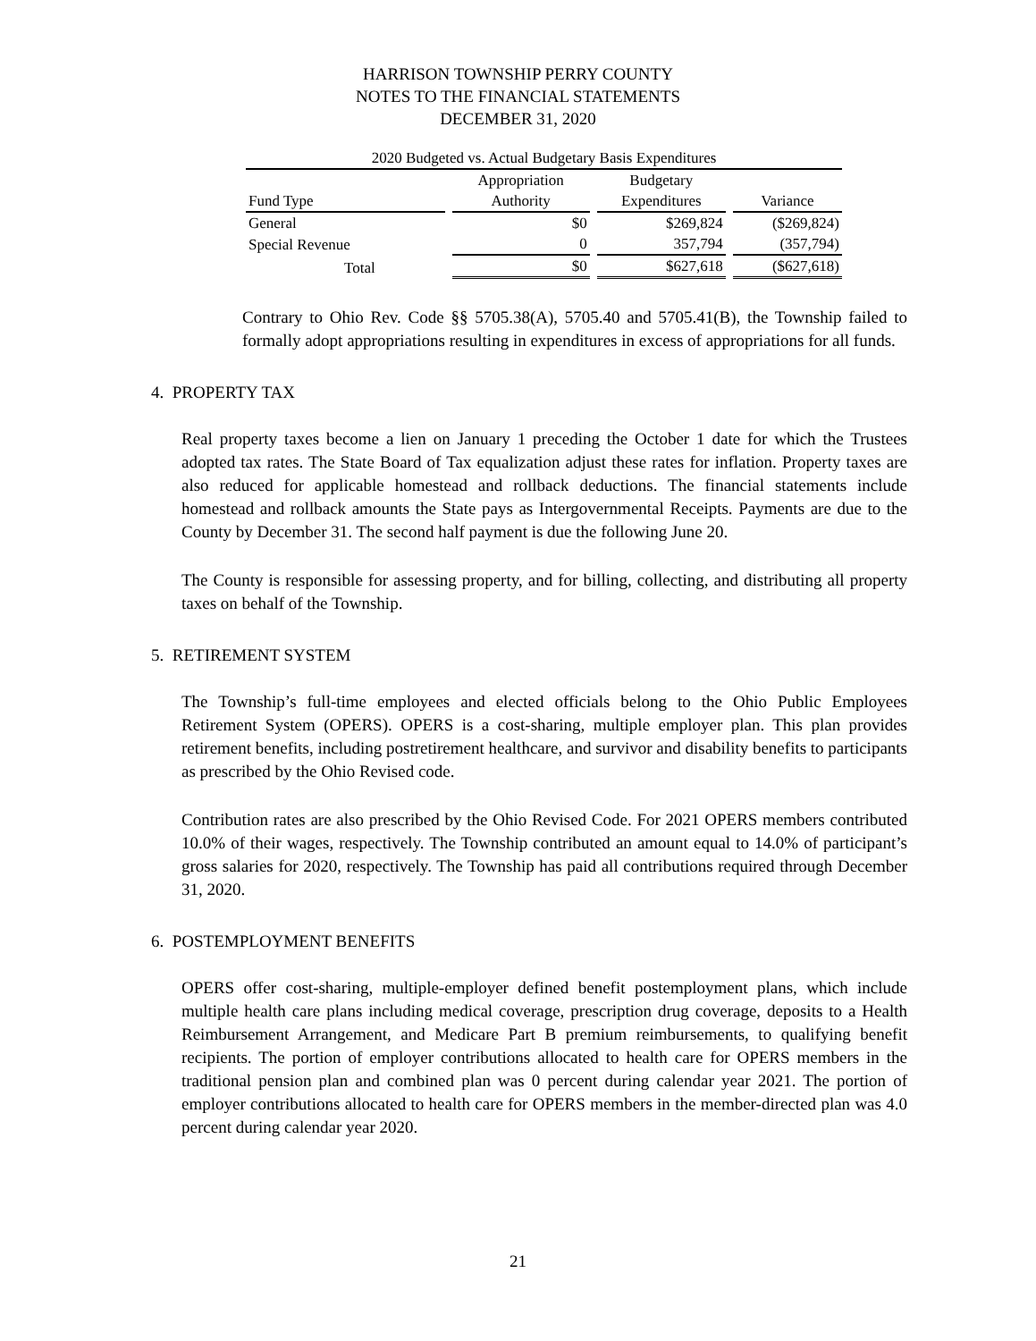HARRISON TOWNSHIP PERRY COUNTY
NOTES TO THE FINANCIAL STATEMENTS
DECEMBER 31, 2020
| 2020 Budgeted vs. Actual Budgetary Basis Expenditures | | | |
| | Appropriation | Budgetary | |
| Fund Type | Authority | Expenditures | Variance |
| General | $0 | $269,824 | ($269,824) |
| Special Revenue | 0 | 357,794 | (357,794) |
| Total | $0 | $627,618 | ($627,618) |
Contrary to Ohio Rev. Code §§ 5705.38(A), 5705.40 and 5705.41(B), the Township failed to formally adopt appropriations resulting in expenditures in excess of appropriations for all funds.
4. PROPERTY TAX
Real property taxes become a lien on January 1 preceding the October 1 date for which the Trustees adopted tax rates. The State Board of Tax equalization adjust these rates for inflation. Property taxes are also reduced for applicable homestead and rollback deductions. The financial statements include homestead and rollback amounts the State pays as Intergovernmental Receipts. Payments are due to the County by December 31. The second half payment is due the following June 20.
The County is responsible for assessing property, and for billing, collecting, and distributing all property taxes on behalf of the Township.
5. RETIREMENT SYSTEM
The Township’s full-time employees and elected officials belong to the Ohio Public Employees Retirement System (OPERS). OPERS is a cost-sharing, multiple employer plan. This plan provides retirement benefits, including postretirement healthcare, and survivor and disability benefits to participants as prescribed by the Ohio Revised code.
Contribution rates are also prescribed by the Ohio Revised Code. For 2021 OPERS members contributed 10.0% of their wages, respectively. The Township contributed an amount equal to 14.0% of participant’s gross salaries for 2020, respectively. The Township has paid all contributions required through December 31, 2020.
6. POSTEMPLOYMENT BENEFITS
OPERS offer cost-sharing, multiple-employer defined benefit postemployment plans, which include multiple health care plans including medical coverage, prescription drug coverage, deposits to a Health Reimbursement Arrangement, and Medicare Part B premium reimbursements, to qualifying benefit recipients. The portion of employer contributions allocated to health care for OPERS members in the traditional pension plan and combined plan was 0 percent during calendar year 2021. The portion of employer contributions allocated to health care for OPERS members in the member-directed plan was 4.0 percent during calendar year 2020.
21